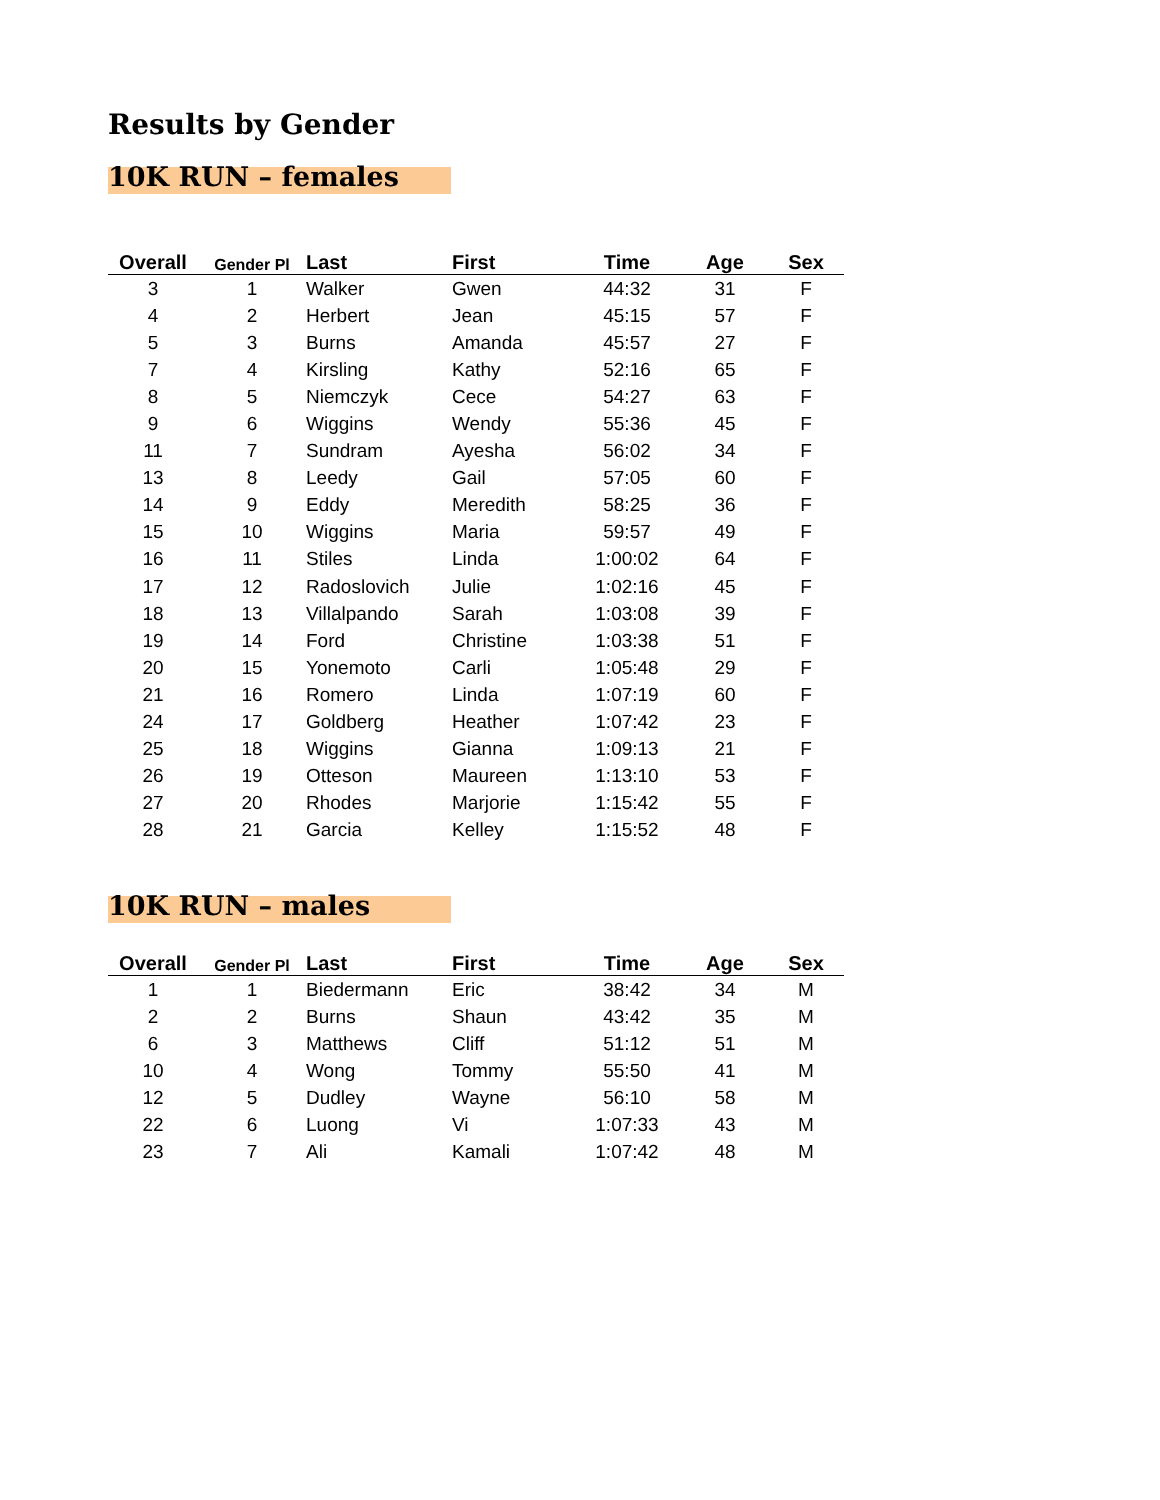Results by Gender
10K RUN – females
| Overall | Gender Pl | Last | First | Time | Age | Sex |
| --- | --- | --- | --- | --- | --- | --- |
| 3 | 1 | Walker | Gwen | 44:32 | 31 | F |
| 4 | 2 | Herbert | Jean | 45:15 | 57 | F |
| 5 | 3 | Burns | Amanda | 45:57 | 27 | F |
| 7 | 4 | Kirsling | Kathy | 52:16 | 65 | F |
| 8 | 5 | Niemczyk | Cece | 54:27 | 63 | F |
| 9 | 6 | Wiggins | Wendy | 55:36 | 45 | F |
| 11 | 7 | Sundram | Ayesha | 56:02 | 34 | F |
| 13 | 8 | Leedy | Gail | 57:05 | 60 | F |
| 14 | 9 | Eddy | Meredith | 58:25 | 36 | F |
| 15 | 10 | Wiggins | Maria | 59:57 | 49 | F |
| 16 | 11 | Stiles | Linda | 1:00:02 | 64 | F |
| 17 | 12 | Radoslovich | Julie | 1:02:16 | 45 | F |
| 18 | 13 | Villalpando | Sarah | 1:03:08 | 39 | F |
| 19 | 14 | Ford | Christine | 1:03:38 | 51 | F |
| 20 | 15 | Yonemoto | Carli | 1:05:48 | 29 | F |
| 21 | 16 | Romero | Linda | 1:07:19 | 60 | F |
| 24 | 17 | Goldberg | Heather | 1:07:42 | 23 | F |
| 25 | 18 | Wiggins | Gianna | 1:09:13 | 21 | F |
| 26 | 19 | Otteson | Maureen | 1:13:10 | 53 | F |
| 27 | 20 | Rhodes | Marjorie | 1:15:42 | 55 | F |
| 28 | 21 | Garcia | Kelley | 1:15:52 | 48 | F |
10K RUN – males
| Overall | Gender Pl | Last | First | Time | Age | Sex |
| --- | --- | --- | --- | --- | --- | --- |
| 1 | 1 | Biedermann | Eric | 38:42 | 34 | M |
| 2 | 2 | Burns | Shaun | 43:42 | 35 | M |
| 6 | 3 | Matthews | Cliff | 51:12 | 51 | M |
| 10 | 4 | Wong | Tommy | 55:50 | 41 | M |
| 12 | 5 | Dudley | Wayne | 56:10 | 58 | M |
| 22 | 6 | Luong | Vi | 1:07:33 | 43 | M |
| 23 | 7 | Ali | Kamali | 1:07:42 | 48 | M |